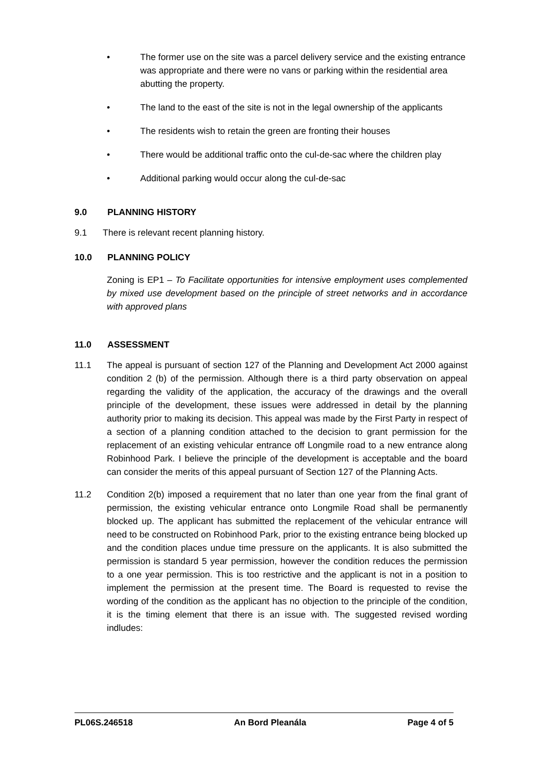• The former use on the site was a parcel delivery service and the existing entrance was appropriate and there were no vans or parking within the residential area abutting the property.
• The land to the east of the site is not in the legal ownership of the applicants
• The residents wish to retain the green are fronting their houses
• There would be additional traffic onto the cul-de-sac where the children play
• Additional parking would occur along the cul-de-sac
9.0 PLANNING HISTORY
9.1 There is relevant recent planning history.
10.0 PLANNING POLICY
Zoning is EP1 – To Facilitate opportunities for intensive employment uses complemented by mixed use development based on the principle of street networks and in accordance with approved plans
11.0 ASSESSMENT
11.1 The appeal is pursuant of section 127 of the Planning and Development Act 2000 against condition 2 (b) of the permission. Although there is a third party observation on appeal regarding the validity of the application, the accuracy of the drawings and the overall principle of the development, these issues were addressed in detail by the planning authority prior to making its decision. This appeal was made by the First Party in respect of a section of a planning condition attached to the decision to grant permission for the replacement of an existing vehicular entrance off Longmile road to a new entrance along Robinhood Park. I believe the principle of the development is acceptable and the board can consider the merits of this appeal pursuant of Section 127 of the Planning Acts.
11.2 Condition 2(b) imposed a requirement that no later than one year from the final grant of permission, the existing vehicular entrance onto Longmile Road shall be permanently blocked up. The applicant has submitted the replacement of the vehicular entrance will need to be constructed on Robinhood Park, prior to the existing entrance being blocked up and the condition places undue time pressure on the applicants. It is also submitted the permission is standard 5 year permission, however the condition reduces the permission to a one year permission. This is too restrictive and the applicant is not in a position to implement the permission at the present time. The Board is requested to revise the wording of the condition as the applicant has no objection to the principle of the condition, it is the timing element that there is an issue with. The suggested revised wording indludes:
PL06S.246518 An Bord Pleanála Page 4 of 5